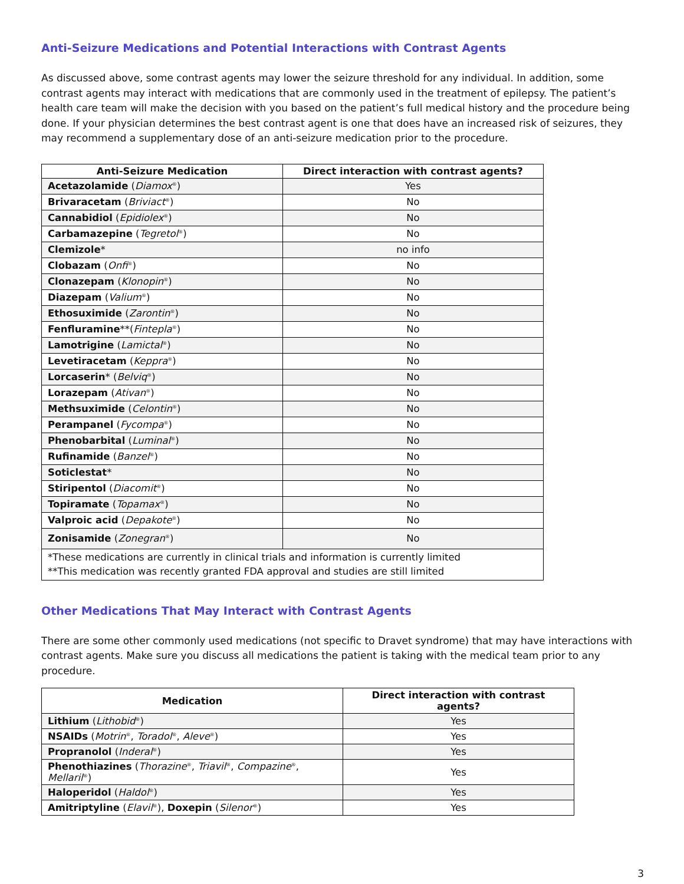Anti-Seizure Medications and Potential Interactions with Contrast Agents
As discussed above, some contrast agents may lower the seizure threshold for any individual. In addition, some contrast agents may interact with medications that are commonly used in the treatment of epilepsy. The patient’s health care team will make the decision with you based on the patient’s full medical history and the procedure being done. If your physician determines the best contrast agent is one that does have an increased risk of seizures, they may recommend a supplementary dose of an anti-seizure medication prior to the procedure.
| Anti-Seizure Medication | Direct interaction with contrast agents? |
| --- | --- |
| Acetazolamide ( Diamox<sup>®</sup>) | Yes |
| Brivaracetam ( Briviact<sup>®</sup>) | No |
| Cannabidiol ( Epidiolex<sup>®</sup>) | No |
| Carbamazepine ( Tegretol<sup>®</sup>) | No |
| Clemizole * | no info |
| Clobazam ( Onfi<sup>®</sup>) | No |
| Clonazepam ( Klonopin<sup>®</sup>) | No |
| Diazepam ( Valium<sup>®</sup>) | No |
| Ethosuximide ( Zarontin<sup>®</sup>) | No |
| Fenfluramine **( Fintepla<sup>®</sup>) | No |
| Lamotrigine ( Lamictal<sup>®</sup>) | No |
| Levetiracetam ( Keppra<sup>®</sup>) | No |
| Lorcaserin * ( Belviq<sup>®</sup>) | No |
| Lorazepam ( Ativan<sup>®</sup>) | No |
| Methsuximide ( Celontin<sup>®</sup>) | No |
| Perampanel ( Fycompa<sup>®</sup>) | No |
| Phenobarbital ( Luminal<sup>®</sup>) | No |
| Rufinamide ( Banzel<sup>®</sup>) | No |
| Soticlestat * | No |
| Stiripentol ( Diacomit<sup>®</sup>) | No |
| Topiramate ( Topamax<sup>®</sup>) | No |
| Valproic acid ( Depakote<sup>®</sup>) | No |
| Zonisamide ( Zonegran<sup>®</sup>) | No |
| *These medications are currently in clinical trials and information is currently limited **This medication was recently granted FDA approval and studies are still limited | |
Other Medications That May Interact with Contrast Agents
There are some other commonly used medications (not specific to Dravet syndrome) that may have interactions with contrast agents. Make sure you discuss all medications the patient is taking with the medical team prior to any procedure.
| Medication | Direct interaction with contrast agents? |
| --- | --- |
| Lithium ( Lithobid<sup>®</sup>) | Yes |
| NSAIDs ( Motrin<sup>®</sup>, Toradol<sup>®</sup>, Aleve<sup>®</sup>) | Yes |
| Propranolol ( Inderal<sup>®</sup>) | Yes |
| Phenothiazines ( Thorazine<sup>®</sup>, Triavil<sup>®</sup>, Compazine<sup>®</sup>, Mellaril<sup>®</sup>) | Yes |
| Haloperidol ( Haldol<sup>®</sup>) | Yes |
| Amitriptyline ( Elavil<sup>®</sup>), Doxepin ( Silenor<sup>®</sup>) | Yes |
3